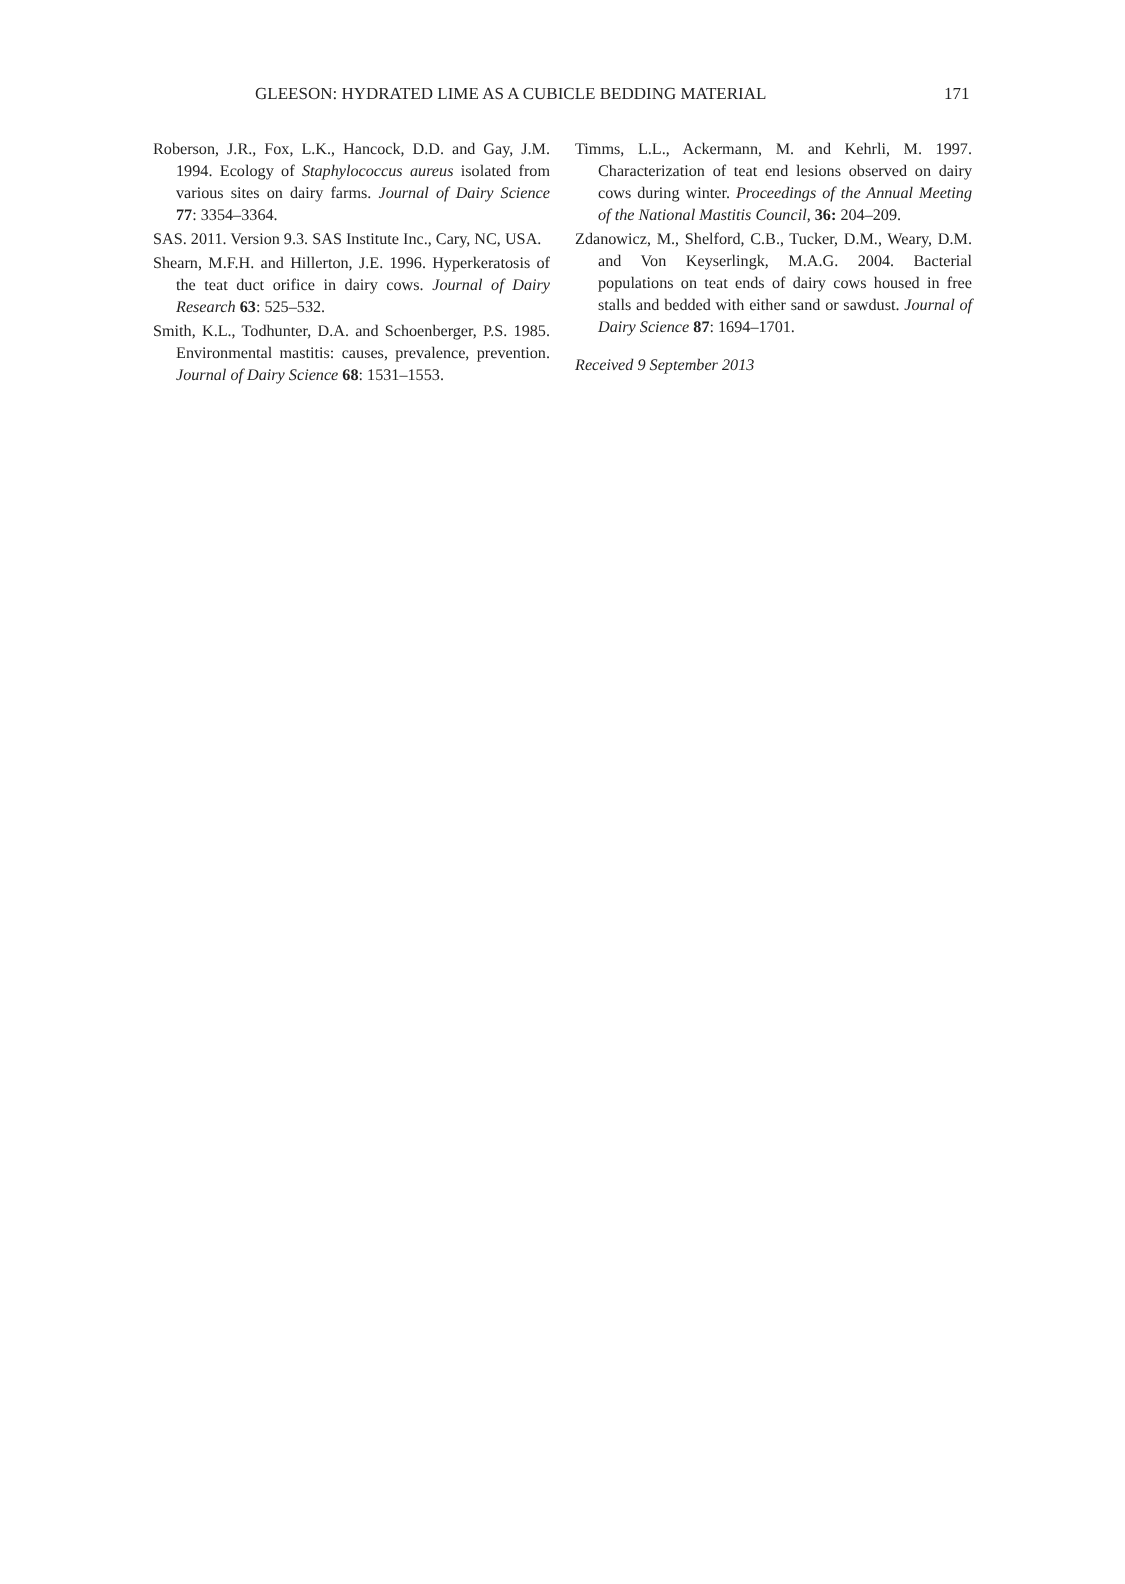GLEESON: HYDRATED LIME AS A CUBICLE BEDDING MATERIAL 171
Roberson, J.R., Fox, L.K., Hancock, D.D. and Gay, J.M. 1994. Ecology of Staphylococcus aureus isolated from various sites on dairy farms. Journal of Dairy Science 77: 3354–3364.
SAS. 2011. Version 9.3. SAS Institute Inc., Cary, NC, USA.
Shearn, M.F.H. and Hillerton, J.E. 1996. Hyperkeratosis of the teat duct orifice in dairy cows. Journal of Dairy Research 63: 525–532.
Smith, K.L., Todhunter, D.A. and Schoenberger, P.S. 1985. Environmental mastitis: causes, prevalence, prevention. Journal of Dairy Science 68: 1531–1553.
Timms, L.L., Ackermann, M. and Kehrli, M. 1997. Characterization of teat end lesions observed on dairy cows during winter. Proceedings of the Annual Meeting of the National Mastitis Council, 36: 204–209.
Zdanowicz, M., Shelford, C.B., Tucker, D.M., Weary, D.M. and Von Keyserlingk, M.A.G. 2004. Bacterial populations on teat ends of dairy cows housed in free stalls and bedded with either sand or sawdust. Journal of Dairy Science 87: 1694–1701.
Received 9 September 2013